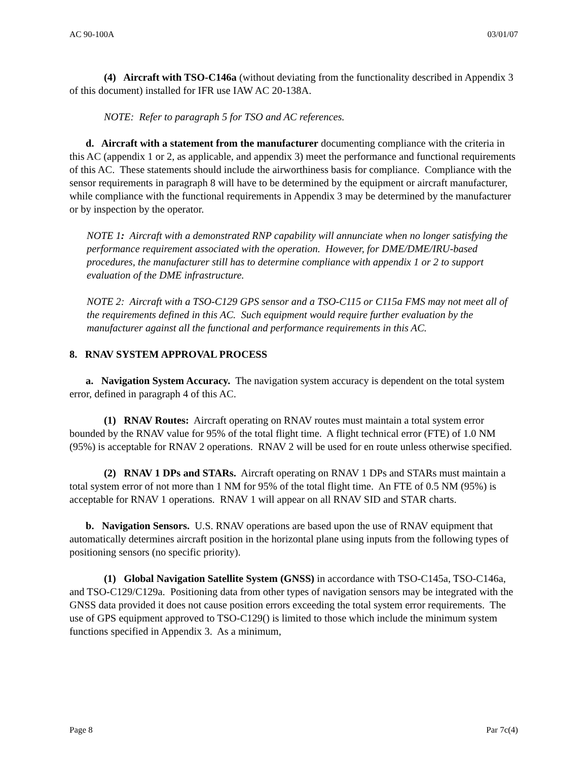AC 90-100A 03/01/07
(4) Aircraft with TSO-C146a (without deviating from the functionality described in Appendix 3 of this document) installed for IFR use IAW AC 20-138A.
NOTE: Refer to paragraph 5 for TSO and AC references.
d. Aircraft with a statement from the manufacturer documenting compliance with the criteria in this AC (appendix 1 or 2, as applicable, and appendix 3) meet the performance and functional requirements of this AC. These statements should include the airworthiness basis for compliance. Compliance with the sensor requirements in paragraph 8 will have to be determined by the equipment or aircraft manufacturer, while compliance with the functional requirements in Appendix 3 may be determined by the manufacturer or by inspection by the operator.
NOTE 1: Aircraft with a demonstrated RNP capability will annunciate when no longer satisfying the performance requirement associated with the operation. However, for DME/DME/IRU-based procedures, the manufacturer still has to determine compliance with appendix 1 or 2 to support evaluation of the DME infrastructure.
NOTE 2: Aircraft with a TSO-C129 GPS sensor and a TSO-C115 or C115a FMS may not meet all of the requirements defined in this AC. Such equipment would require further evaluation by the manufacturer against all the functional and performance requirements in this AC.
8. RNAV SYSTEM APPROVAL PROCESS
a. Navigation System Accuracy. The navigation system accuracy is dependent on the total system error, defined in paragraph 4 of this AC.
(1) RNAV Routes: Aircraft operating on RNAV routes must maintain a total system error bounded by the RNAV value for 95% of the total flight time. A flight technical error (FTE) of 1.0 NM (95%) is acceptable for RNAV 2 operations. RNAV 2 will be used for en route unless otherwise specified.
(2) RNAV 1 DPs and STARs. Aircraft operating on RNAV 1 DPs and STARs must maintain a total system error of not more than 1 NM for 95% of the total flight time. An FTE of 0.5 NM (95%) is acceptable for RNAV 1 operations. RNAV 1 will appear on all RNAV SID and STAR charts.
b. Navigation Sensors. U.S. RNAV operations are based upon the use of RNAV equipment that automatically determines aircraft position in the horizontal plane using inputs from the following types of positioning sensors (no specific priority).
(1) Global Navigation Satellite System (GNSS) in accordance with TSO-C145a, TSO-C146a, and TSO-C129/C129a. Positioning data from other types of navigation sensors may be integrated with the GNSS data provided it does not cause position errors exceeding the total system error requirements. The use of GPS equipment approved to TSO-C129() is limited to those which include the minimum system functions specified in Appendix 3. As a minimum,
Page 8 Par 7c(4)